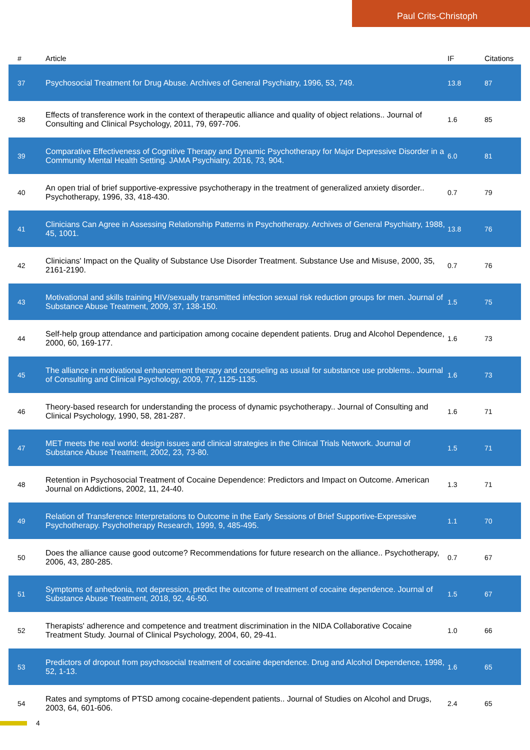Paul Crits-Christoph
| # | Article | IF | Citations |
| --- | --- | --- | --- |
| 37 | Psychosocial Treatment for Drug Abuse. Archives of General Psychiatry, 1996, 53, 749. | 13.8 | 87 |
| 38 | Effects of transference work in the context of therapeutic alliance and quality of object relations.. Journal of Consulting and Clinical Psychology, 2011, 79, 697-706. | 1.6 | 85 |
| 39 | Comparative Effectiveness of Cognitive Therapy and Dynamic Psychotherapy for Major Depressive Disorder in a Community Mental Health Setting. JAMA Psychiatry, 2016, 73, 904. | 6.0 | 81 |
| 40 | An open trial of brief supportive-expressive psychotherapy in the treatment of generalized anxiety disorder.. Psychotherapy, 1996, 33, 418-430. | 0.7 | 79 |
| 41 | Clinicians Can Agree in Assessing Relationship Patterns in Psychotherapy. Archives of General Psychiatry, 1988, 45, 1001. | 13.8 | 76 |
| 42 | Clinicians' Impact on the Quality of Substance Use Disorder Treatment. Substance Use and Misuse, 2000, 35, 2161-2190. | 0.7 | 76 |
| 43 | Motivational and skills training HIV/sexually transmitted infection sexual risk reduction groups for men. Journal of Substance Abuse Treatment, 2009, 37, 138-150. | 1.5 | 75 |
| 44 | Self-help group attendance and participation among cocaine dependent patients. Drug and Alcohol Dependence, 2000, 60, 169-177. | 1.6 | 73 |
| 45 | The alliance in motivational enhancement therapy and counseling as usual for substance use problems.. Journal of Consulting and Clinical Psychology, 2009, 77, 1125-1135. | 1.6 | 73 |
| 46 | Theory-based research for understanding the process of dynamic psychotherapy.. Journal of Consulting and Clinical Psychology, 1990, 58, 281-287. | 1.6 | 71 |
| 47 | MET meets the real world: design issues and clinical strategies in the Clinical Trials Network. Journal of Substance Abuse Treatment, 2002, 23, 73-80. | 1.5 | 71 |
| 48 | Retention in Psychosocial Treatment of Cocaine Dependence: Predictors and Impact on Outcome. American Journal on Addictions, 2002, 11, 24-40. | 1.3 | 71 |
| 49 | Relation of Transference Interpretations to Outcome in the Early Sessions of Brief Supportive-Expressive Psychotherapy. Psychotherapy Research, 1999, 9, 485-495. | 1.1 | 70 |
| 50 | Does the alliance cause good outcome? Recommendations for future research on the alliance.. Psychotherapy, 2006, 43, 280-285. | 0.7 | 67 |
| 51 | Symptoms of anhedonia, not depression, predict the outcome of treatment of cocaine dependence. Journal of Substance Abuse Treatment, 2018, 92, 46-50. | 1.5 | 67 |
| 52 | Therapists' adherence and competence and treatment discrimination in the NIDA Collaborative Cocaine Treatment Study. Journal of Clinical Psychology, 2004, 60, 29-41. | 1.0 | 66 |
| 53 | Predictors of dropout from psychosocial treatment of cocaine dependence. Drug and Alcohol Dependence, 1998, 52, 1-13. | 1.6 | 65 |
| 54 | Rates and symptoms of PTSD among cocaine-dependent patients.. Journal of Studies on Alcohol and Drugs, 2003, 64, 601-606. | 2.4 | 65 |
4